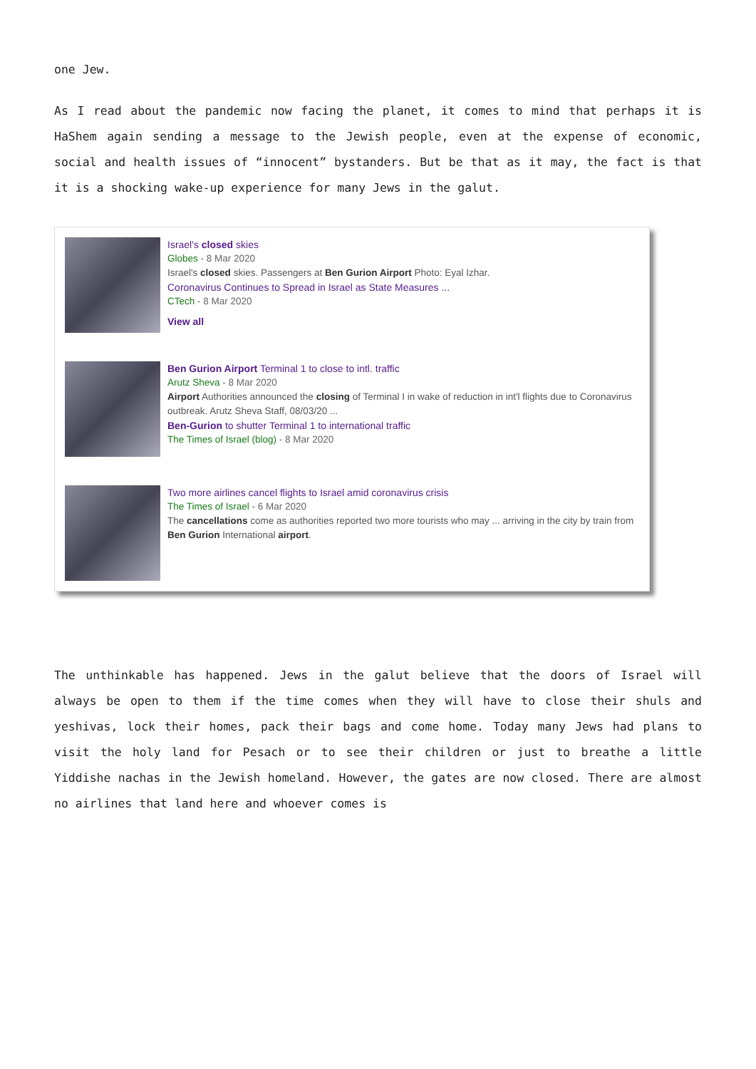one Jew.
As I read about the pandemic now facing the planet, it comes to mind that perhaps it is HaShem again sending a message to the Jewish people, even at the expense of economic, social and health issues of “innocent” bystanders. But be that as it may, the fact is that it is a shocking wake-up experience for many Jews in the galut.
Israel's closed skies
Globes - 8 Mar 2020
Israel's closed skies. Passengers at Ben Gurion Airport Photo: Eyal Izhar.
Coronavirus Continues to Spread in Israel as State Measures ...
CTech - 8 Mar 2020
View all
Ben Gurion Airport Terminal 1 to close to intl. traffic
Arutz Sheva - 8 Mar 2020
Airport Authorities announced the closing of Terminal I in wake of reduction in int'l flights due to Coronavirus outbreak. Arutz Sheva Staff, 08/03/20 ...
Ben-Gurion to shutter Terminal 1 to international traffic
The Times of Israel (blog) - 8 Mar 2020
Two more airlines cancel flights to Israel amid coronavirus crisis
The Times of Israel - 6 Mar 2020
The cancellations come as authorities reported two more tourists who may ... arriving in the city by train from Ben Gurion International airport.
The unthinkable has happened. Jews in the galut believe that the doors of Israel will always be open to them if the time comes when they will have to close their shuls and yeshivas, lock their homes, pack their bags and come home. Today many Jews had plans to visit the holy land for Pesach or to see their children or just to breathe a little Yiddishe nachas in the Jewish homeland. However, the gates are now closed. There are almost no airlines that land here and whoever comes is